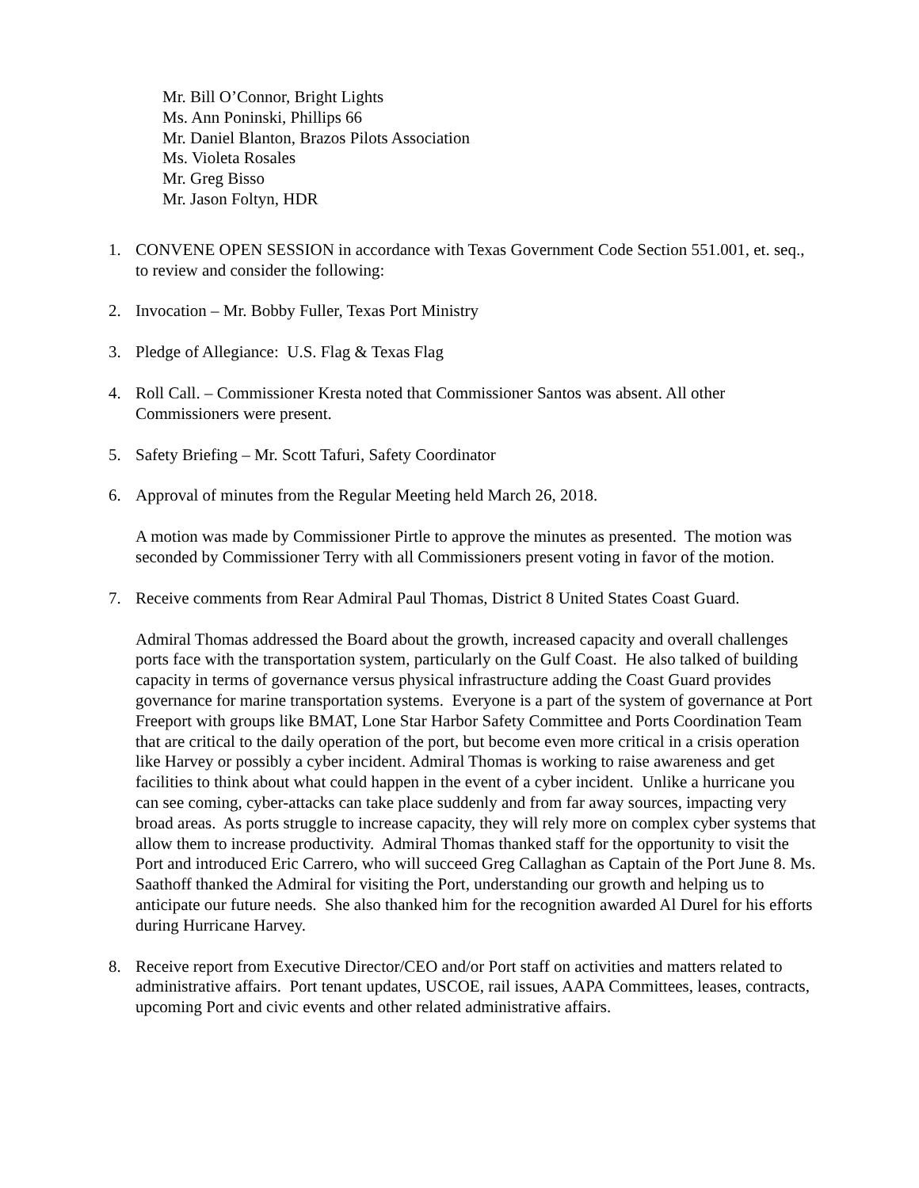Mr. Bill O’Connor, Bright Lights
Ms. Ann Poninski, Phillips 66
Mr. Daniel Blanton, Brazos Pilots Association
Ms. Violeta Rosales
Mr. Greg Bisso
Mr. Jason Foltyn, HDR
1. CONVENE OPEN SESSION in accordance with Texas Government Code Section 551.001, et. seq., to review and consider the following:
2. Invocation – Mr. Bobby Fuller, Texas Port Ministry
3. Pledge of Allegiance: U.S. Flag & Texas Flag
4. Roll Call. – Commissioner Kresta noted that Commissioner Santos was absent. All other Commissioners were present.
5. Safety Briefing – Mr. Scott Tafuri, Safety Coordinator
6. Approval of minutes from the Regular Meeting held March 26, 2018.
A motion was made by Commissioner Pirtle to approve the minutes as presented. The motion was seconded by Commissioner Terry with all Commissioners present voting in favor of the motion.
7. Receive comments from Rear Admiral Paul Thomas, District 8 United States Coast Guard.
Admiral Thomas addressed the Board about the growth, increased capacity and overall challenges ports face with the transportation system, particularly on the Gulf Coast. He also talked of building capacity in terms of governance versus physical infrastructure adding the Coast Guard provides governance for marine transportation systems. Everyone is a part of the system of governance at Port Freeport with groups like BMAT, Lone Star Harbor Safety Committee and Ports Coordination Team that are critical to the daily operation of the port, but become even more critical in a crisis operation like Harvey or possibly a cyber incident. Admiral Thomas is working to raise awareness and get facilities to think about what could happen in the event of a cyber incident. Unlike a hurricane you can see coming, cyber-attacks can take place suddenly and from far away sources, impacting very broad areas. As ports struggle to increase capacity, they will rely more on complex cyber systems that allow them to increase productivity. Admiral Thomas thanked staff for the opportunity to visit the Port and introduced Eric Carrero, who will succeed Greg Callaghan as Captain of the Port June 8. Ms. Saathoff thanked the Admiral for visiting the Port, understanding our growth and helping us to anticipate our future needs. She also thanked him for the recognition awarded Al Durel for his efforts during Hurricane Harvey.
8. Receive report from Executive Director/CEO and/or Port staff on activities and matters related to administrative affairs. Port tenant updates, USCOE, rail issues, AAPA Committees, leases, contracts, upcoming Port and civic events and other related administrative affairs.